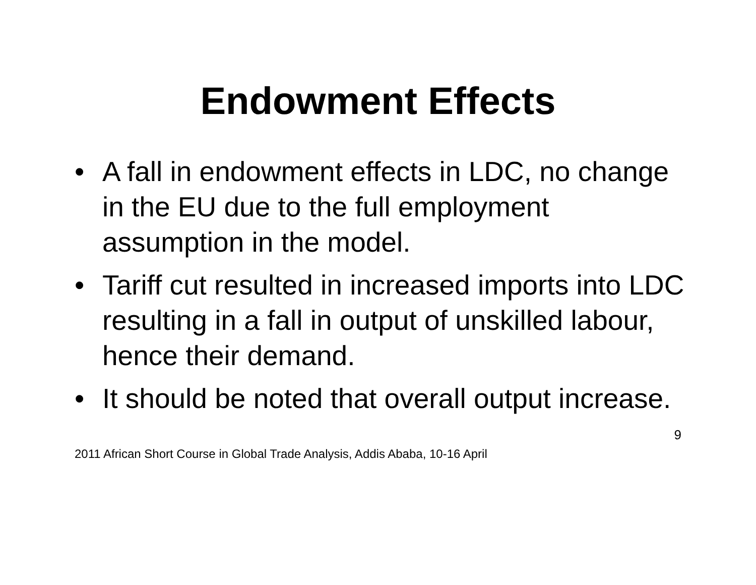Endowment Effects
• A fall in endowment effects in LDC, no change in the EU due to the full employment assumption in the model.
• Tariff cut resulted in increased imports into LDC resulting in a fall in output of unskilled labour, hence their demand.
• It should be noted that overall output increase.
9
2011 African Short Course in Global Trade Analysis, Addis Ababa, 10-16 April